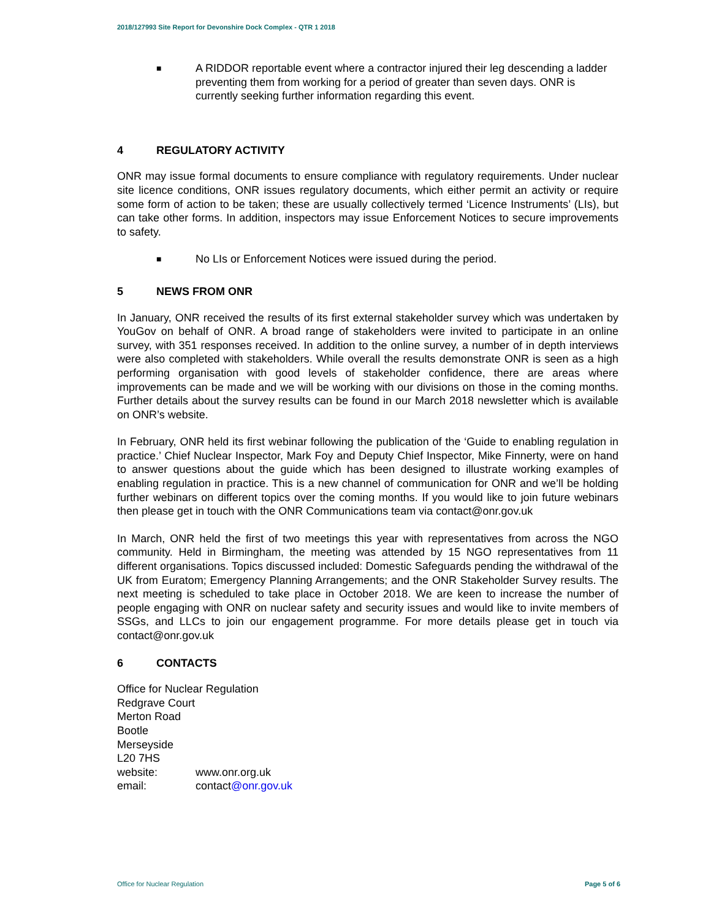2018/127993 Site Report for Devonshire Dock Complex - QTR 1 2018
■
A RIDDOR reportable event where a contractor injured their leg descending a ladder preventing them from working for a period of greater than seven days. ONR is currently seeking further information regarding this event.
4 REGULATORY ACTIVITY
ONR may issue formal documents to ensure compliance with regulatory requirements. Under nuclear site licence conditions, ONR issues regulatory documents, which either permit an activity or require some form of action to be taken; these are usually collectively termed ‘Licence Instruments’ (LIs), but can take other forms. In addition, inspectors may issue Enforcement Notices to secure improvements to safety.
■
No LIs or Enforcement Notices were issued during the period.
5 NEWS FROM ONR
In January, ONR received the results of its first external stakeholder survey which was undertaken by YouGov on behalf of ONR. A broad range of stakeholders were invited to participate in an online survey, with 351 responses received. In addition to the online survey, a number of in depth interviews were also completed with stakeholders. While overall the results demonstrate ONR is seen as a high performing organisation with good levels of stakeholder confidence, there are areas where improvements can be made and we will be working with our divisions on those in the coming months. Further details about the survey results can be found in our March 2018 newsletter which is available on ONR’s website.
In February, ONR held its first webinar following the publication of the ‘Guide to enabling regulation in practice.’ Chief Nuclear Inspector, Mark Foy and Deputy Chief Inspector, Mike Finnerty, were on hand to answer questions about the guide which has been designed to illustrate working examples of enabling regulation in practice. This is a new channel of communication for ONR and we’ll be holding further webinars on different topics over the coming months. If you would like to join future webinars then please get in touch with the ONR Communications team via contact@onr.gov.uk
In March, ONR held the first of two meetings this year with representatives from across the NGO community. Held in Birmingham, the meeting was attended by 15 NGO representatives from 11 different organisations. Topics discussed included: Domestic Safeguards pending the withdrawal of the UK from Euratom; Emergency Planning Arrangements; and the ONR Stakeholder Survey results. The next meeting is scheduled to take place in October 2018. We are keen to increase the number of people engaging with ONR on nuclear safety and security issues and would like to invite members of SSGs, and LLCs to join our engagement programme. For more details please get in touch via contact@onr.gov.uk
6 CONTACTS
Office for Nuclear Regulation
Redgrave Court
Merton Road
Bootle
Merseyside
L20 7HS
website: www.onr.org.uk
email: contact@onr.gov.uk
Office for Nuclear Regulation Page 5 of 6